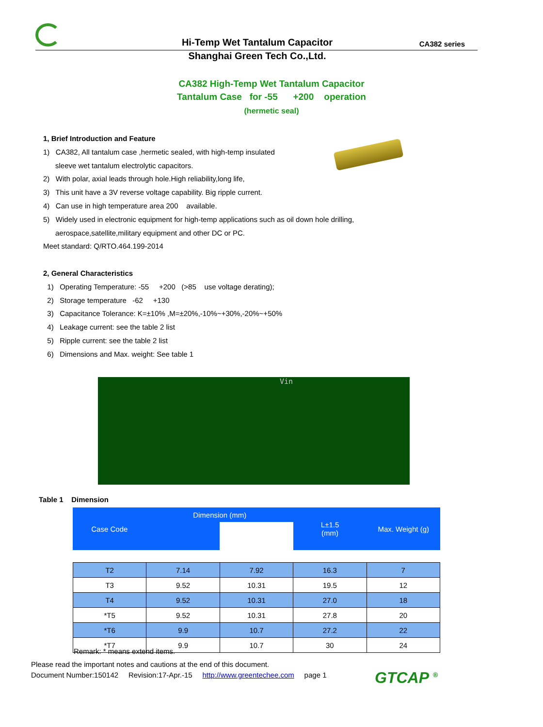Hi-Temp Wet Tantalum Capacitor CA382 series
Shanghai Green Tech Co.,Ltd.
CA382 High-Temp Wet Tantalum Capacitor
Tantalum Case for -55 +200 operation
(hermetic seal)
1, Brief Introduction and Feature
1) CA382, All tantalum case ,hermetic sealed, with high-temp insulated
sleeve wet tantalum electrolytic capacitors.
2) With polar, axial leads through hole.High reliability,long life,
3) This unit have a 3V reverse voltage capability. Big ripple current.
4) Can use in high temperature area 200 available.
5) Widely used in electronic equipment for high-temp applications such as oil down hole drilling,
aerospace,satellite,military equipment and other DC or PC.
Meet standard: Q/RTO.464.199-2014
2, General Characteristics
1) Operating Temperature: -55 +200 (>85 use voltage derating);
2) Storage temperature -62 +130
3) Capacitance Tolerance: K=±10% ,M=±20%,-10%~+30%,-20%~+50%
4) Leakage current: see the table 2 list
5) Ripple current: see the table 2 list
6) Dimensions and Max. weight: See table 1
Vin
Table 1 Dimension
| Case Code | Dimension (mm) | | L±1.5 (mm) | Max. Weight (g) |
| --- | --- | --- | --- | --- |
| T2 | 7.14 | 7.92 | 16.3 | 7 |
| T3 | 9.52 | 10.31 | 19.5 | 12 |
| T4 | 9.52 | 10.31 | 27.0 | 18 |
| *T5 | 9.52 | 10.31 | 27.8 | 20 |
| *T6 | 9.9 | 10.7 | 27.2 | 22 |
| *T7 | 9.9 | 10.7 | 30 | 24 |
Remark: * means extend items.
Please read the important notes and cautions at the end of this document.
Document Number:150142 Revision:17-Apr.-15 http://www.greentechee.com page 1
GTCAP <sup>®</sup>